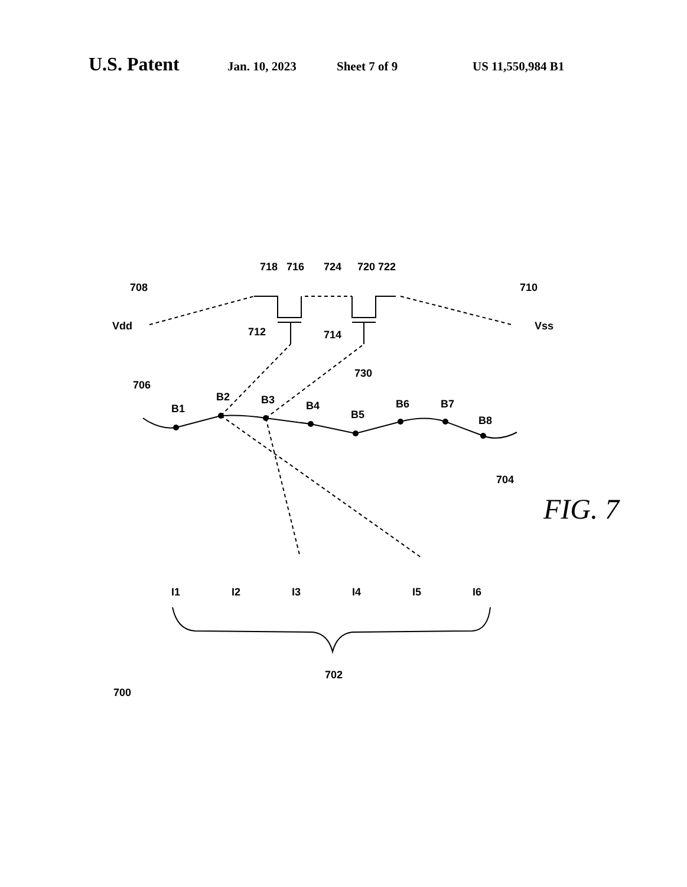U.S. Patent Jan. 10, 2023 Sheet 7 of 9 US 11,550,984 B1
B1
B2
B3
B4
B5
B6
B7
B8
Vdd
Vss
708
718
716
724
720
722
710
712
714
730
706
704
I1
I2
I3
I4
I5
I6
702
700
FIG. 7